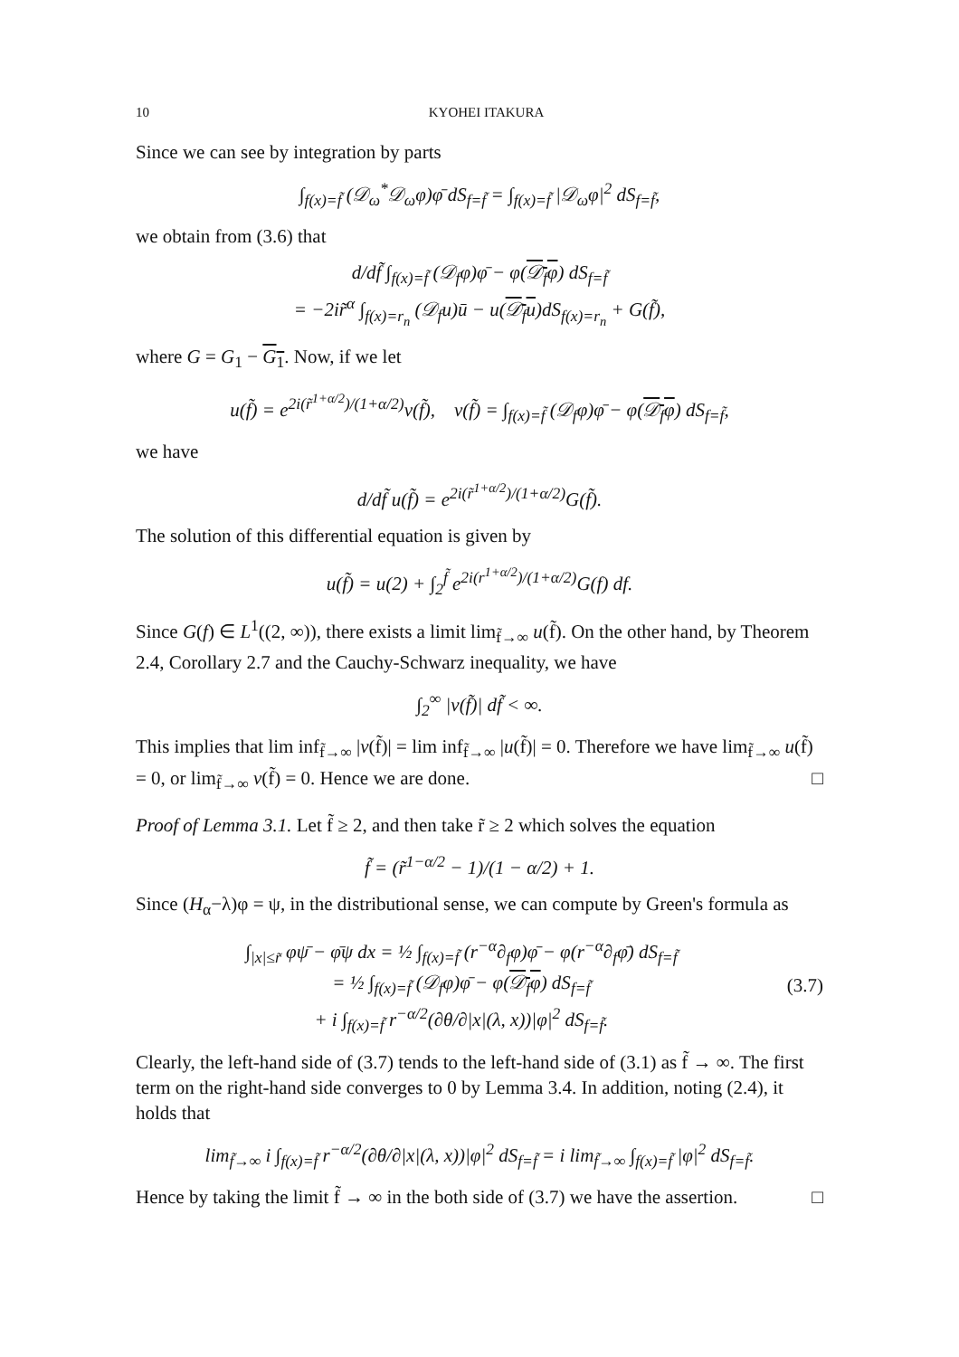10 KYOHEI ITAKURA
Since we can see by integration by parts
∫<sub>f(x)=f̃</sub> (𝒟<sub>ω</sub><sup>*</sup>𝒟<sub>ω</sub>φ)φ̄ dS<sub>f=f̃</sub> = ∫<sub>f(x)=f̃</sub> |𝒟<sub>ω</sub>φ|<sup>2</sup> dS<sub>f=f̃</sub>,
we obtain from (3.6) that
d/df̃ ∫<sub>f(x)=f̃</sub> (𝒟<sub>f</sub>φ)φ̄ − φ(𝒟<sub>f</sub>φ) dS<sub>f=f̃</sub>
= −2ir̃<sup>α</sup> ∫<sub>f(x)=r<sub>n</sub></sub> (𝒟<sub>f</sub>u)ū − u(𝒟<sub>f</sub>u)dS<sub>f(x)=r<sub>n</sub></sub> + G(f̃),
where G = G<sub>1</sub> − G<sub>1</sub>. Now, if we let
u(f̃) = e<sup>2i(r̃<sup>1+α/2</sup>)/(1+α/2)</sup>v(f̃), v(f̃) = ∫<sub>f(x)=f̃</sub> (𝒟<sub>f</sub>φ)φ̄ − φ(𝒟<sub>f</sub>φ) dS<sub>f=f̃</sub>,
we have
d/df̃ u(f̃) = e<sup>2i(r̃<sup>1+α/2</sup>)/(1+α/2)</sup>G(f̃).
The solution of this differential equation is given by
u(f̃) = u(2) + ∫<sub>2</sub><sup>f̃</sup> e<sup>2i(r<sup>1+α/2</sup>)/(1+α/2)</sup>G(f) df.
Since G(f) ∈ L<sup>1</sup>((2, ∞)), there exists a limit lim<sub>f̃→∞</sub> u(f̃). On the other hand, by Theorem 2.4, Corollary 2.7 and the Cauchy-Schwarz inequality, we have
∫<sub>2</sub><sup>∞</sup> |v(f̃)| df̃ < ∞.
This implies that lim inf<sub>f̃→∞</sub> |v(f̃)| = lim inf<sub>f̃→∞</sub> |u(f̃)| = 0. Therefore we have lim<sub>f̃→∞</sub> u(f̃) = 0, or lim<sub>f̃→∞</sub> v(f̃) = 0. Hence we are done. □
Proof of Lemma 3.1. Let f̃ ≥ 2, and then take r̃ ≥ 2 which solves the equation
f̃ = (r̃<sup>1−α/2</sup> − 1)/(1 − α/2) + 1.
Since (H<sub>α</sub>−λ)φ = ψ, in the distributional sense, we can compute by Green's formula as
∫<sub>|x|≤r̃</sub> φψ̄ − φ̄ψ dx = ½ ∫<sub>f(x)=f̃</sub> (r<sup>−α</sup>∂<sub>f</sub>φ)φ̄ − φ(r<sup>−α</sup>∂<sub>f</sub>φ̄) dS<sub>f=f̃</sub>
= ½ ∫<sub>f(x)=f̃</sub> (𝒟<sub>f</sub>φ)φ̄ − φ(𝒟<sub>f</sub>φ) dS<sub>f=f̃</sub>
+ i ∫<sub>f(x)=f̃</sub> r<sup>−α/2</sup>(∂θ/∂|x|(λ, x))|φ|<sup>2</sup> dS<sub>f=f̃</sub>.
(3.7)
Clearly, the left-hand side of (3.7) tends to the left-hand side of (3.1) as f̃ → ∞. The first term on the right-hand side converges to 0 by Lemma 3.4. In addition, noting (2.4), it holds that
lim<sub>f̃→∞</sub> i ∫<sub>f(x)=f̃</sub> r<sup>−α/2</sup>(∂θ/∂|x|(λ, x))|φ|<sup>2</sup> dS<sub>f=f̃</sub> = i lim<sub>f̃→∞</sub> ∫<sub>f(x)=f̃</sub> |φ|<sup>2</sup> dS<sub>f=f̃</sub>.
Hence by taking the limit f̃ → ∞ in the both side of (3.7) we have the assertion. □